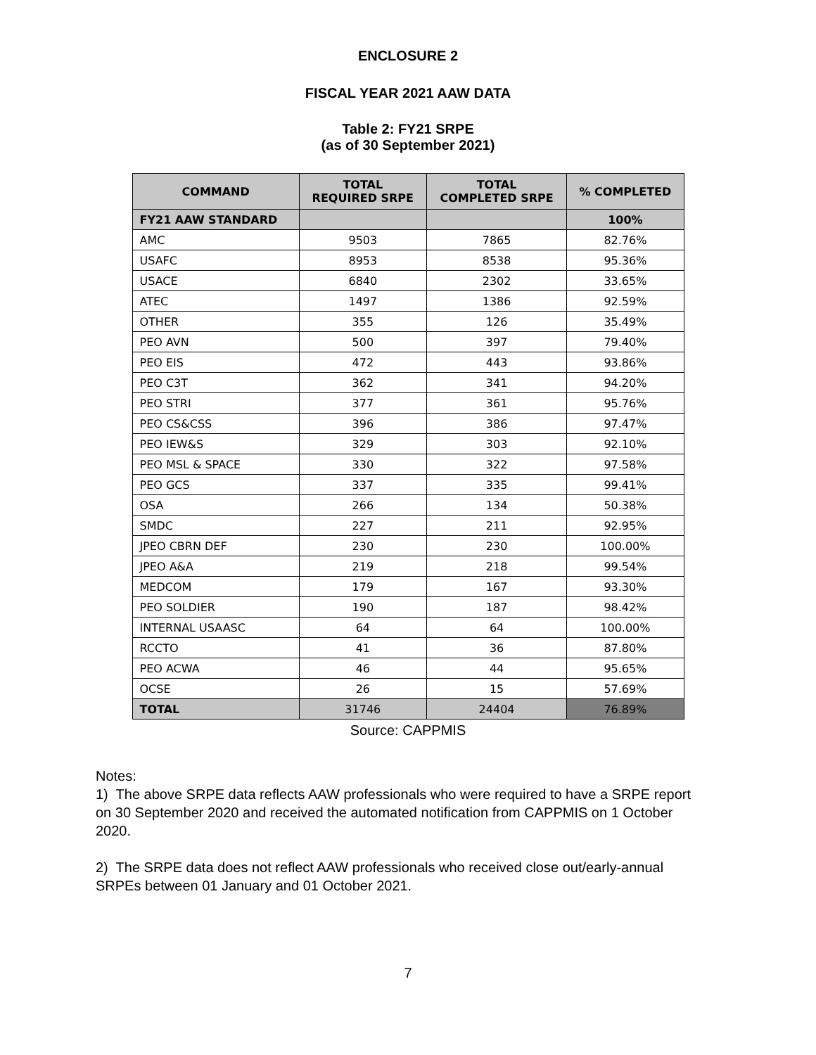ENCLOSURE 2
FISCAL YEAR 2021 AAW DATA
Table 2: FY21 SRPE
(as of 30 September 2021)
| COMMAND | TOTAL REQUIRED SRPE | TOTAL COMPLETED SRPE | % COMPLETED |
| --- | --- | --- | --- |
| FY21 AAW STANDARD | | | 100% |
| AMC | 9503 | 7865 | 82.76% |
| USAFC | 8953 | 8538 | 95.36% |
| USACE | 6840 | 2302 | 33.65% |
| ATEC | 1497 | 1386 | 92.59% |
| OTHER | 355 | 126 | 35.49% |
| PEO AVN | 500 | 397 | 79.40% |
| PEO EIS | 472 | 443 | 93.86% |
| PEO C3T | 362 | 341 | 94.20% |
| PEO STRI | 377 | 361 | 95.76% |
| PEO CS&CSS | 396 | 386 | 97.47% |
| PEO IEW&S | 329 | 303 | 92.10% |
| PEO MSL & SPACE | 330 | 322 | 97.58% |
| PEO GCS | 337 | 335 | 99.41% |
| OSA | 266 | 134 | 50.38% |
| SMDC | 227 | 211 | 92.95% |
| JPEO CBRN DEF | 230 | 230 | 100.00% |
| JPEO A&A | 219 | 218 | 99.54% |
| MEDCOM | 179 | 167 | 93.30% |
| PEO SOLDIER | 190 | 187 | 98.42% |
| INTERNAL USAASC | 64 | 64 | 100.00% |
| RCCTO | 41 | 36 | 87.80% |
| PEO ACWA | 46 | 44 | 95.65% |
| OCSE | 26 | 15 | 57.69% |
| TOTAL | 31746 | 24404 | 76.89% |
Source: CAPPMIS
Notes:
1) The above SRPE data reflects AAW professionals who were required to have a SRPE report on 30 September 2020 and received the automated notification from CAPPMIS on 1 October 2020.
2) The SRPE data does not reflect AAW professionals who received close out/early-annual SRPEs between 01 January and 01 October 2021.
7